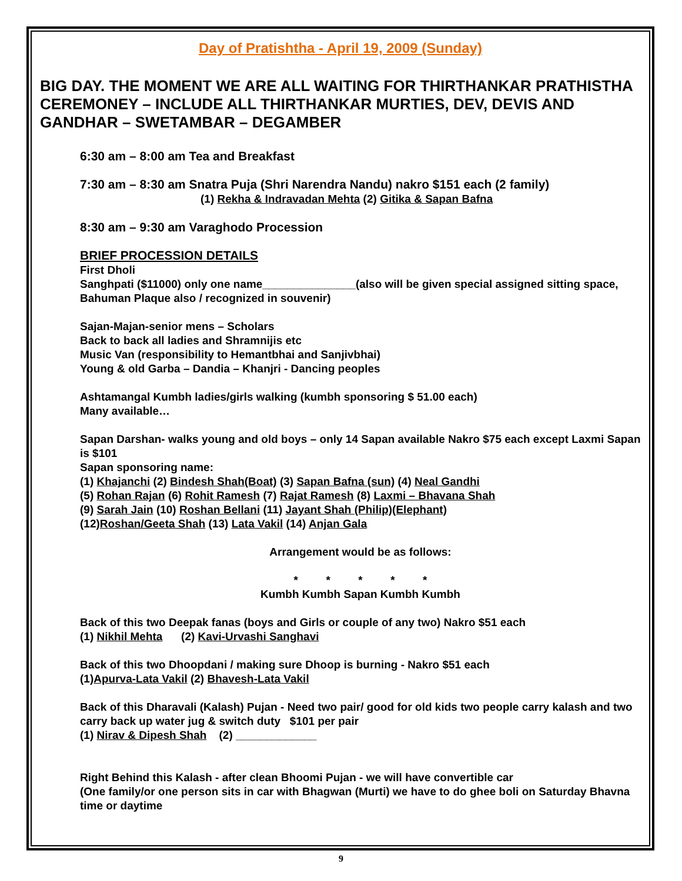Day of Pratishtha - April 19, 2009 (Sunday)
BIG DAY. THE MOMENT WE ARE ALL WAITING FOR THIRTHANKAR PRATHISTHA CEREMONEY – INCLUDE ALL THIRTHANKAR MURTIES, DEV, DEVIS AND GANDHAR – SWETAMBAR – DEGAMBER
6:30 am – 8:00 am Tea and Breakfast
7:30 am – 8:30 am Snatra Puja (Shri Narendra Nandu) nakro $151 each (2 family)
(1) Rekha & Indravadan Mehta (2) Gitika & Sapan Bafna
8:30 am – 9:30 am Varaghodo Procession
BRIEF PROCESSION DETAILS
First Dholi
Sanghpati ($11000) only one name_______________(also will be given special assigned sitting space, Bahuman Plaque also / recognized in souvenir)
Sajan-Majan-senior mens – Scholars
Back to back all ladies and Shramnijis etc
Music Van (responsibility to Hemantbhai and Sanjivbhai)
Young & old Garba – Dandia – Khanjri - Dancing peoples
Ashtamangal Kumbh ladies/girls walking (kumbh sponsoring $ 51.00 each)
Many available…
Sapan Darshan- walks young and old boys – only 14 Sapan available Nakro $75 each except Laxmi Sapan is $101
Sapan sponsoring name:
(1) Khajanchi (2) Bindesh Shah(Boat) (3) Sapan Bafna (sun) (4) Neal Gandhi
(5) Rohan Rajan (6) Rohit Ramesh (7) Rajat Ramesh (8) Laxmi – Bhavana Shah
(9) Sarah Jain (10) Roshan Bellani (11) Jayant Shah (Philip)(Elephant)
(12)Roshan/Geeta Shah (13) Lata Vakil (14) Anjan Gala
Arrangement would be as follows:
* * * * *
Kumbh Kumbh Sapan Kumbh Kumbh
Back of this two Deepak fanas (boys and Girls or couple of any two) Nakro $51 each
(1) Nikhil Mehta (2) Kavi-Urvashi Sanghavi
Back of this two Dhoopdani / making sure Dhoop is burning - Nakro $51 each
(1)Apurva-Lata Vakil (2) Bhavesh-Lata Vakil
Back of this Dharavali (Kalash) Pujan - Need two pair/ good for old kids two people carry kalash and two carry back up water jug & switch duty $101 per pair
(1) Nirav & Dipesh Shah (2) _____________
Right Behind this Kalash - after clean Bhoomi Pujan - we will have convertible car
(One family/or one person sits in car with Bhagwan (Murti) we have to do ghee boli on Saturday Bhavna time or daytime
9